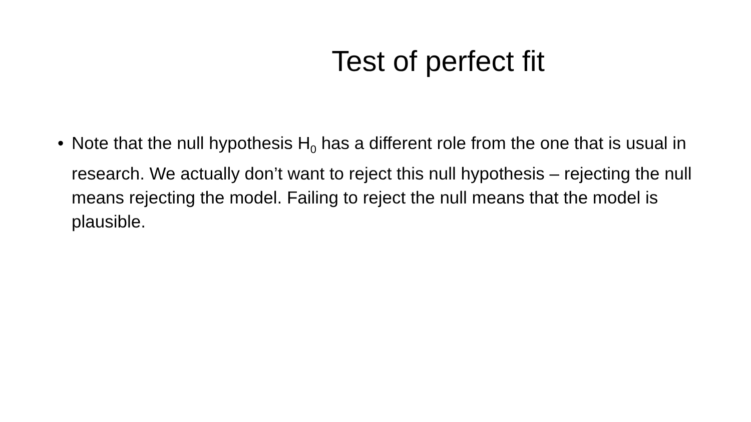Test of perfect fit
• Note that the null hypothesis H<sub>0</sub> has a different role from the one that is usual in research. We actually don’t want to reject this null hypothesis – rejecting the null means rejecting the model. Failing to reject the null means that the model is plausible.